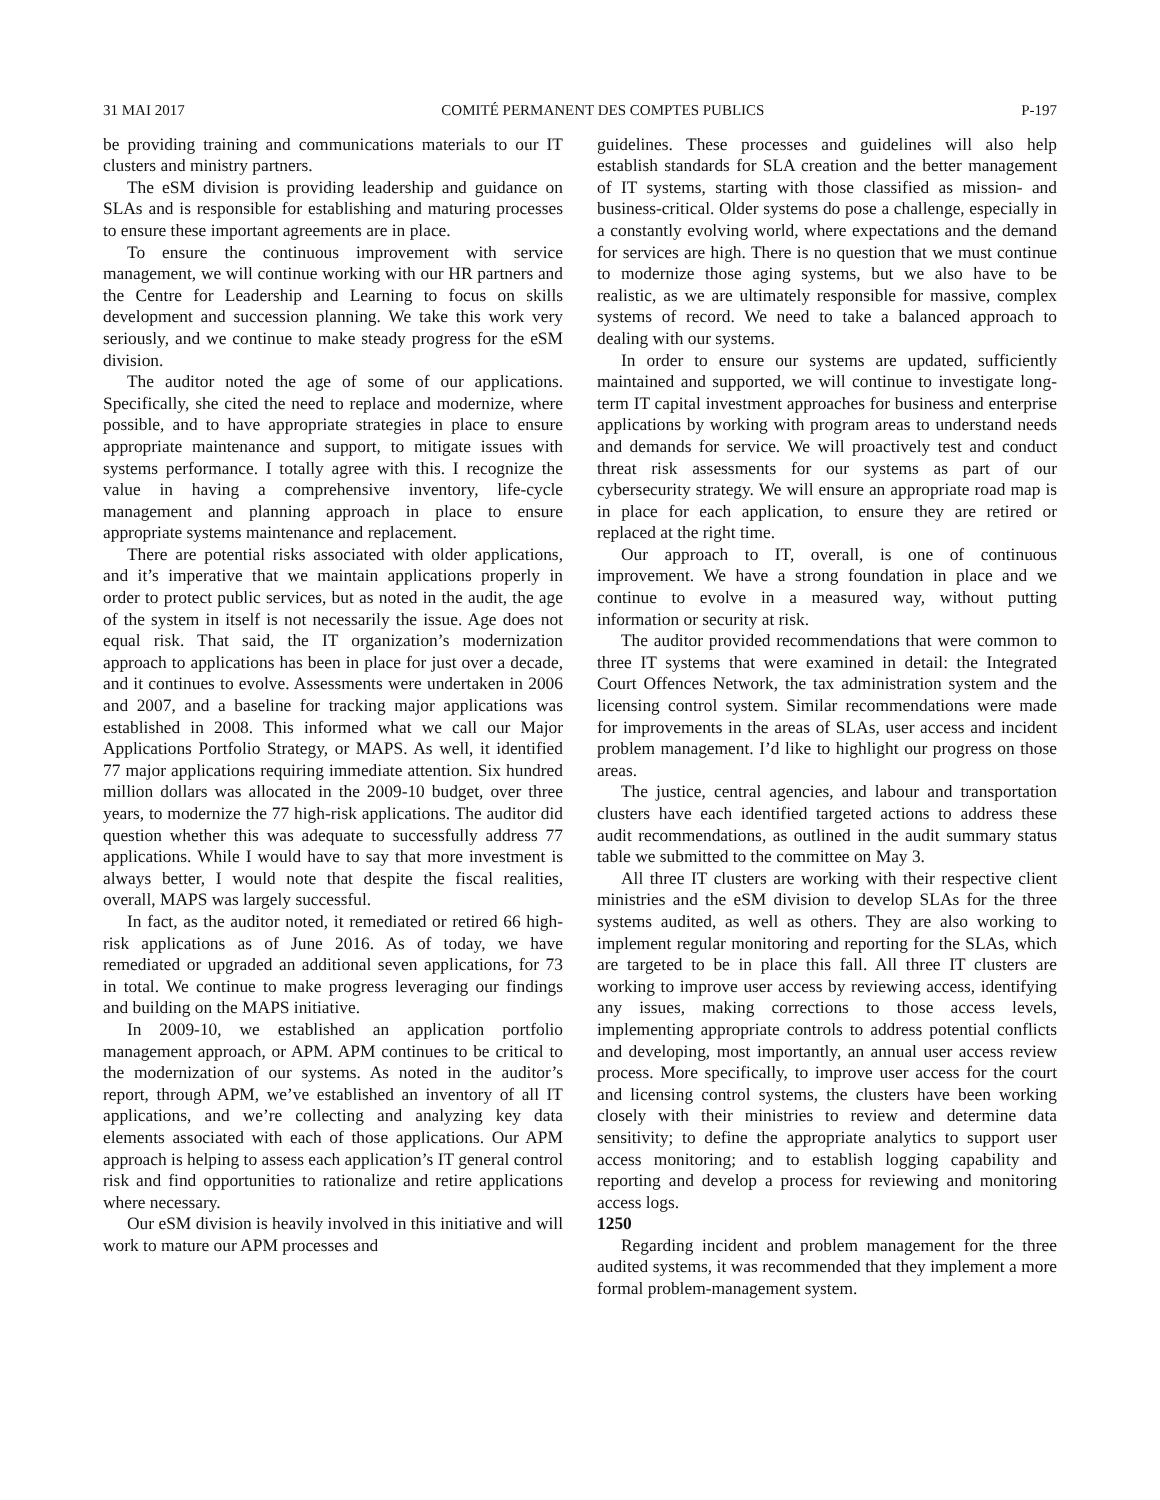31 MAI 2017 COMITÉ PERMANENT DES COMPTES PUBLICS P-197
be providing training and communications materials to our IT clusters and ministry partners.
The eSM division is providing leadership and guidance on SLAs and is responsible for establishing and maturing processes to ensure these important agreements are in place.
To ensure the continuous improvement with service management, we will continue working with our HR partners and the Centre for Leadership and Learning to focus on skills development and succession planning. We take this work very seriously, and we continue to make steady progress for the eSM division.
The auditor noted the age of some of our applications. Specifically, she cited the need to replace and modernize, where possible, and to have appropriate strategies in place to ensure appropriate maintenance and support, to mitigate issues with systems performance. I totally agree with this. I recognize the value in having a comprehensive inventory, life-cycle management and planning approach in place to ensure appropriate systems maintenance and replacement.
There are potential risks associated with older applications, and it’s imperative that we maintain applications properly in order to protect public services, but as noted in the audit, the age of the system in itself is not necessarily the issue. Age does not equal risk. That said, the IT organization’s modernization approach to applications has been in place for just over a decade, and it continues to evolve. Assessments were undertaken in 2006 and 2007, and a baseline for tracking major applications was established in 2008. This informed what we call our Major Applications Portfolio Strategy, or MAPS. As well, it identified 77 major applications requiring immediate attention. Six hundred million dollars was allocated in the 2009-10 budget, over three years, to modernize the 77 high-risk applications. The auditor did question whether this was adequate to successfully address 77 applications. While I would have to say that more investment is always better, I would note that despite the fiscal realities, overall, MAPS was largely successful.
In fact, as the auditor noted, it remediated or retired 66 high-risk applications as of June 2016. As of today, we have remediated or upgraded an additional seven applications, for 73 in total. We continue to make progress leveraging our findings and building on the MAPS initiative.
In 2009-10, we established an application portfolio management approach, or APM. APM continues to be critical to the modernization of our systems. As noted in the auditor’s report, through APM, we’ve established an inventory of all IT applications, and we’re collecting and analyzing key data elements associated with each of those applications. Our APM approach is helping to assess each application’s IT general control risk and find opportunities to rationalize and retire applications where necessary.
Our eSM division is heavily involved in this initiative and will work to mature our APM processes and
guidelines. These processes and guidelines will also help establish standards for SLA creation and the better management of IT systems, starting with those classified as mission- and business-critical. Older systems do pose a challenge, especially in a constantly evolving world, where expectations and the demand for services are high. There is no question that we must continue to modernize those aging systems, but we also have to be realistic, as we are ultimately responsible for massive, complex systems of record. We need to take a balanced approach to dealing with our systems.
In order to ensure our systems are updated, sufficiently maintained and supported, we will continue to investigate long-term IT capital investment approaches for business and enterprise applications by working with program areas to understand needs and demands for service. We will proactively test and conduct threat risk assessments for our systems as part of our cybersecurity strategy. We will ensure an appropriate road map is in place for each application, to ensure they are retired or replaced at the right time.
Our approach to IT, overall, is one of continuous improvement. We have a strong foundation in place and we continue to evolve in a measured way, without putting information or security at risk.
The auditor provided recommendations that were common to three IT systems that were examined in detail: the Integrated Court Offences Network, the tax administration system and the licensing control system. Similar recommendations were made for improvements in the areas of SLAs, user access and incident problem management. I’d like to highlight our progress on those areas.
The justice, central agencies, and labour and transportation clusters have each identified targeted actions to address these audit recommendations, as outlined in the audit summary status table we submitted to the committee on May 3.
All three IT clusters are working with their respective client ministries and the eSM division to develop SLAs for the three systems audited, as well as others. They are also working to implement regular monitoring and reporting for the SLAs, which are targeted to be in place this fall. All three IT clusters are working to improve user access by reviewing access, identifying any issues, making corrections to those access levels, implementing appropriate controls to address potential conflicts and developing, most importantly, an annual user access review process. More specifically, to improve user access for the court and licensing control systems, the clusters have been working closely with their ministries to review and determine data sensitivity; to define the appropriate analytics to support user access monitoring; and to establish logging capability and reporting and develop a process for reviewing and monitoring access logs.
1250
Regarding incident and problem management for the three audited systems, it was recommended that they implement a more formal problem-management system.